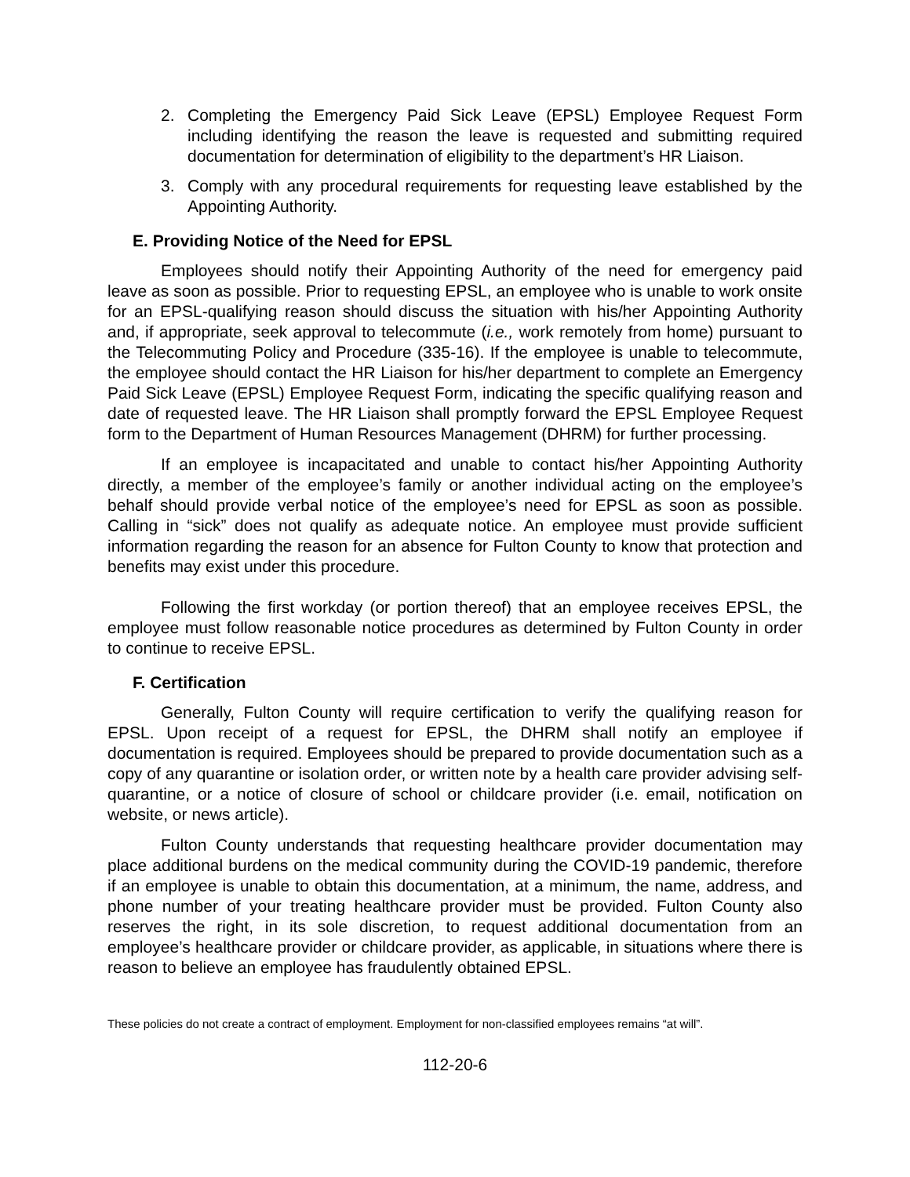2. Completing the Emergency Paid Sick Leave (EPSL) Employee Request Form including identifying the reason the leave is requested and submitting required documentation for determination of eligibility to the department’s HR Liaison.
3. Comply with any procedural requirements for requesting leave established by the Appointing Authority.
E. Providing Notice of the Need for EPSL
Employees should notify their Appointing Authority of the need for emergency paid leave as soon as possible. Prior to requesting EPSL, an employee who is unable to work onsite for an EPSL-qualifying reason should discuss the situation with his/her Appointing Authority and, if appropriate, seek approval to telecommute (i.e., work remotely from home) pursuant to the Telecommuting Policy and Procedure (335-16). If the employee is unable to telecommute, the employee should contact the HR Liaison for his/her department to complete an Emergency Paid Sick Leave (EPSL) Employee Request Form, indicating the specific qualifying reason and date of requested leave. The HR Liaison shall promptly forward the EPSL Employee Request form to the Department of Human Resources Management (DHRM) for further processing.
If an employee is incapacitated and unable to contact his/her Appointing Authority directly, a member of the employee’s family or another individual acting on the employee’s behalf should provide verbal notice of the employee’s need for EPSL as soon as possible. Calling in “sick” does not qualify as adequate notice. An employee must provide sufficient information regarding the reason for an absence for Fulton County to know that protection and benefits may exist under this procedure.
Following the first workday (or portion thereof) that an employee receives EPSL, the employee must follow reasonable notice procedures as determined by Fulton County in order to continue to receive EPSL.
F. Certification
Generally, Fulton County will require certification to verify the qualifying reason for EPSL. Upon receipt of a request for EPSL, the DHRM shall notify an employee if documentation is required. Employees should be prepared to provide documentation such as a copy of any quarantine or isolation order, or written note by a health care provider advising self-quarantine, or a notice of closure of school or childcare provider (i.e. email, notification on website, or news article).
Fulton County understands that requesting healthcare provider documentation may place additional burdens on the medical community during the COVID-19 pandemic, therefore if an employee is unable to obtain this documentation, at a minimum, the name, address, and phone number of your treating healthcare provider must be provided. Fulton County also reserves the right, in its sole discretion, to request additional documentation from an employee’s healthcare provider or childcare provider, as applicable, in situations where there is reason to believe an employee has fraudulently obtained EPSL.
These policies do not create a contract of employment. Employment for non-classified employees remains “at will”.
112-20-6